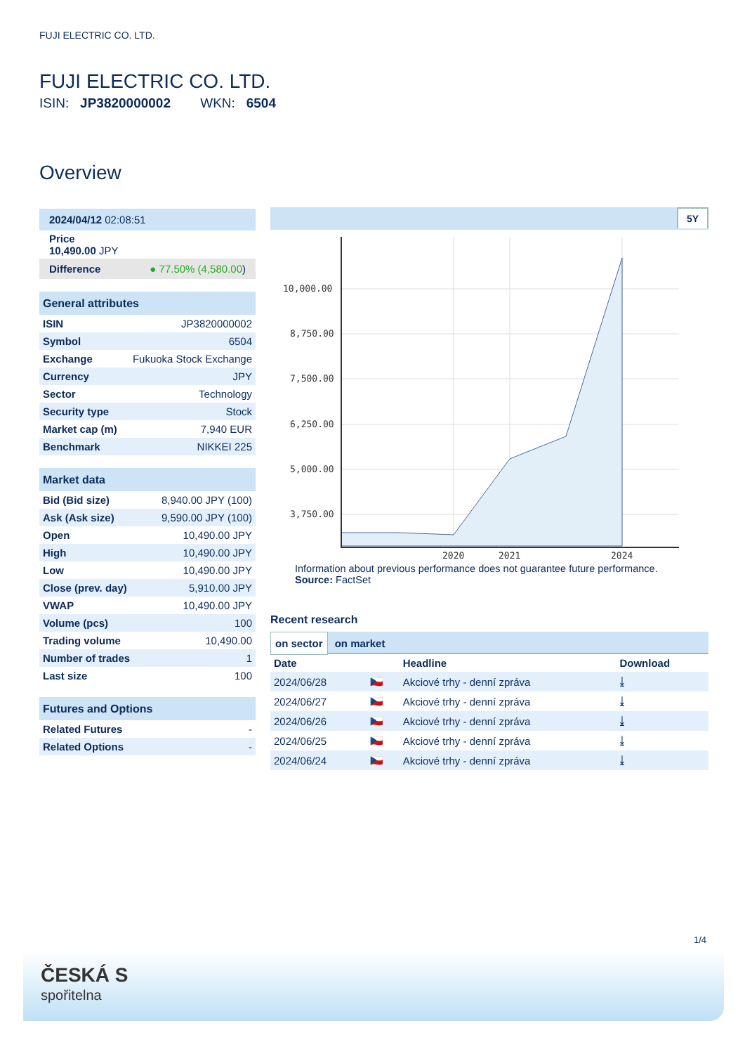FUJI ELECTRIC CO. LTD.
FUJI ELECTRIC CO. LTD.
ISIN: JP3820000002 WKN: 6504
Overview
| 2024/04/12 02:08:51 |
| Price 10,490.00 JPY |
| Difference ● 77.50% (4,580.00 ) |
| General attributes | |
| --- | --- |
| ISIN | JP3820000002 |
| Symbol | 6504 |
| Exchange | Fukuoka Stock Exchange |
| Currency | JPY |
| Sector | Technology |
| Security type | Stock |
| Market cap (m) | 7,940 EUR |
| Benchmark | NIKKEI 225 |
| Market data | |
| --- | --- |
| Bid (Bid size) | 8,940.00 JPY (100) |
| Ask (Ask size) | 9,590.00 JPY (100) |
| Open | 10,490.00 JPY |
| High | 10,490.00 JPY |
| Low | 10,490.00 JPY |
| Close (prev. day) | 5,910.00 JPY |
| VWAP | 10,490.00 JPY |
| Volume (pcs) | 100 |
| Trading volume | 10,490.00 |
| Number of trades | 1 |
| Last size | 100 |
| Futures and Options | |
| --- | --- |
| Related Futures | - |
| Related Options | - |
5Y
10,000.00
8,750.00
7,500.00
6,250.00
5,000.00
3,750.00
2020
2021
2024
Information about previous performance does not guarantee future performance.
Source: FactSet
Recent research
on sector on market
| Date | | Headline | Download |
| --- | --- | --- | --- |
| 2024/06/28 | 🇨🇿 | Akciové trhy - denní zpráva | ⤓ |
| 2024/06/27 | 🇨🇿 | Akciové trhy - denní zpráva | ⤓ |
| 2024/06/26 | 🇨🇿 | Akciové trhy - denní zpráva | ⤓ |
| 2024/06/25 | 🇨🇿 | Akciové trhy - denní zpráva | ⤓ |
| 2024/06/24 | 🇨🇿 | Akciové trhy - denní zpráva | ⤓ |
1/4
ČESKÁ S
spořitelna